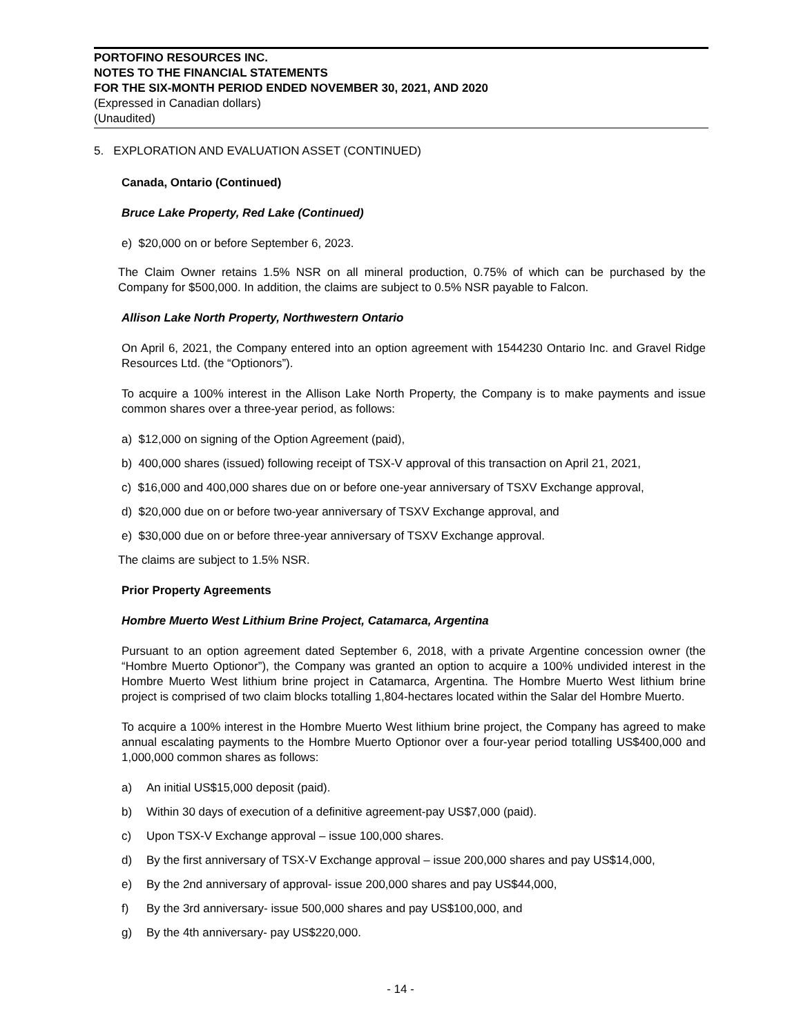PORTOFINO RESOURCES INC.
NOTES TO THE FINANCIAL STATEMENTS
FOR THE SIX-MONTH PERIOD ENDED NOVEMBER 30, 2021, AND 2020
(Expressed in Canadian dollars)
(Unaudited)
5. EXPLORATION AND EVALUATION ASSET (CONTINUED)
Canada, Ontario (Continued)
Bruce Lake Property, Red Lake (Continued)
e) $20,000 on or before September 6, 2023.
The Claim Owner retains 1.5% NSR on all mineral production, 0.75% of which can be purchased by the Company for $500,000. In addition, the claims are subject to 0.5% NSR payable to Falcon.
Allison Lake North Property, Northwestern Ontario
On April 6, 2021, the Company entered into an option agreement with 1544230 Ontario Inc. and Gravel Ridge Resources Ltd. (the “Optionors”).
To acquire a 100% interest in the Allison Lake North Property, the Company is to make payments and issue common shares over a three-year period, as follows:
a) $12,000 on signing of the Option Agreement (paid),
b) 400,000 shares (issued) following receipt of TSX-V approval of this transaction on April 21, 2021,
c) $16,000 and 400,000 shares due on or before one-year anniversary of TSXV Exchange approval,
d) $20,000 due on or before two-year anniversary of TSXV Exchange approval, and
e) $30,000 due on or before three-year anniversary of TSXV Exchange approval.
The claims are subject to 1.5% NSR.
Prior Property Agreements
Hombre Muerto West Lithium Brine Project, Catamarca, Argentina
Pursuant to an option agreement dated September 6, 2018, with a private Argentine concession owner (the “Hombre Muerto Optionor”), the Company was granted an option to acquire a 100% undivided interest in the Hombre Muerto West lithium brine project in Catamarca, Argentina. The Hombre Muerto West lithium brine project is comprised of two claim blocks totalling 1,804-hectares located within the Salar del Hombre Muerto.
To acquire a 100% interest in the Hombre Muerto West lithium brine project, the Company has agreed to make annual escalating payments to the Hombre Muerto Optionor over a four-year period totalling US$400,000 and 1,000,000 common shares as follows:
a) An initial US$15,000 deposit (paid).
b) Within 30 days of execution of a definitive agreement-pay US$7,000 (paid).
c) Upon TSX-V Exchange approval – issue 100,000 shares.
d) By the first anniversary of TSX-V Exchange approval – issue 200,000 shares and pay US$14,000,
e) By the 2nd anniversary of approval- issue 200,000 shares and pay US$44,000,
f) By the 3rd anniversary- issue 500,000 shares and pay US$100,000, and
g) By the 4th anniversary- pay US$220,000.
- 14 -